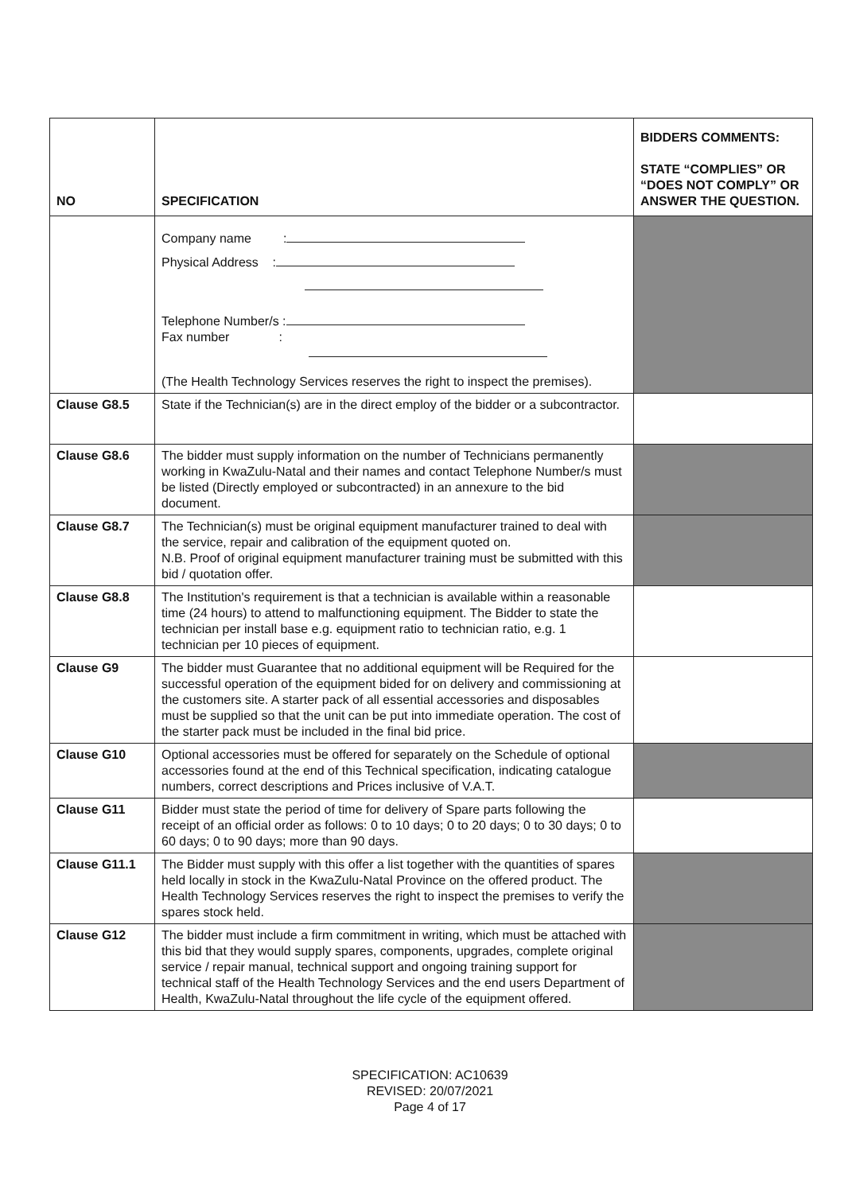| NO | SPECIFICATION | BIDDERS COMMENTS: STATE “COMPLIES” OR “DOES NOT COMPLY” OR ANSWER THE QUESTION. |
| --- | --- | --- |
| | Company name : Physical Address : Telephone Number/s : Fax number : (The Health Technology Services reserves the right to inspect the premises). | |
| Clause G8.5 | State if the Technician(s) are in the direct employ of the bidder or a subcontractor. | |
| Clause G8.6 | The bidder must supply information on the number of Technicians permanently working in KwaZulu-Natal and their names and contact Telephone Number/s must be listed (Directly employed or subcontracted) in an annexure to the bid document. | |
| Clause G8.7 | The Technician(s) must be original equipment manufacturer trained to deal with the service, repair and calibration of the equipment quoted on. N.B. Proof of original equipment manufacturer training must be submitted with this bid / quotation offer. | |
| Clause G8.8 | The Institution's requirement is that a technician is available within a reasonable time (24 hours) to attend to malfunctioning equipment. The Bidder to state the technician per install base e.g. equipment ratio to technician ratio, e.g. 1 technician per 10 pieces of equipment. | |
| Clause G9 | The bidder must Guarantee that no additional equipment will be Required for the successful operation of the equipment bided for on delivery and commissioning at the customers site. A starter pack of all essential accessories and disposables must be supplied so that the unit can be put into immediate operation. The cost of the starter pack must be included in the final bid price. | |
| Clause G10 | Optional accessories must be offered for separately on the Schedule of optional accessories found at the end of this Technical specification, indicating catalogue numbers, correct descriptions and Prices inclusive of V.A.T. | |
| Clause G11 | Bidder must state the period of time for delivery of Spare parts following the receipt of an official order as follows: 0 to 10 days; 0 to 20 days; 0 to 30 days; 0 to 60 days; 0 to 90 days; more than 90 days. | |
| Clause G11.1 | The Bidder must supply with this offer a list together with the quantities of spares held locally in stock in the KwaZulu-Natal Province on the offered product. The Health Technology Services reserves the right to inspect the premises to verify the spares stock held. | |
| Clause G12 | The bidder must include a firm commitment in writing, which must be attached with this bid that they would supply spares, components, upgrades, complete original service / repair manual, technical support and ongoing training support for technical staff of the Health Technology Services and the end users Department of Health, KwaZulu-Natal throughout the life cycle of the equipment offered. | |
SPECIFICATION: AC10639
REVISED: 20/07/2021
Page 4 of 17